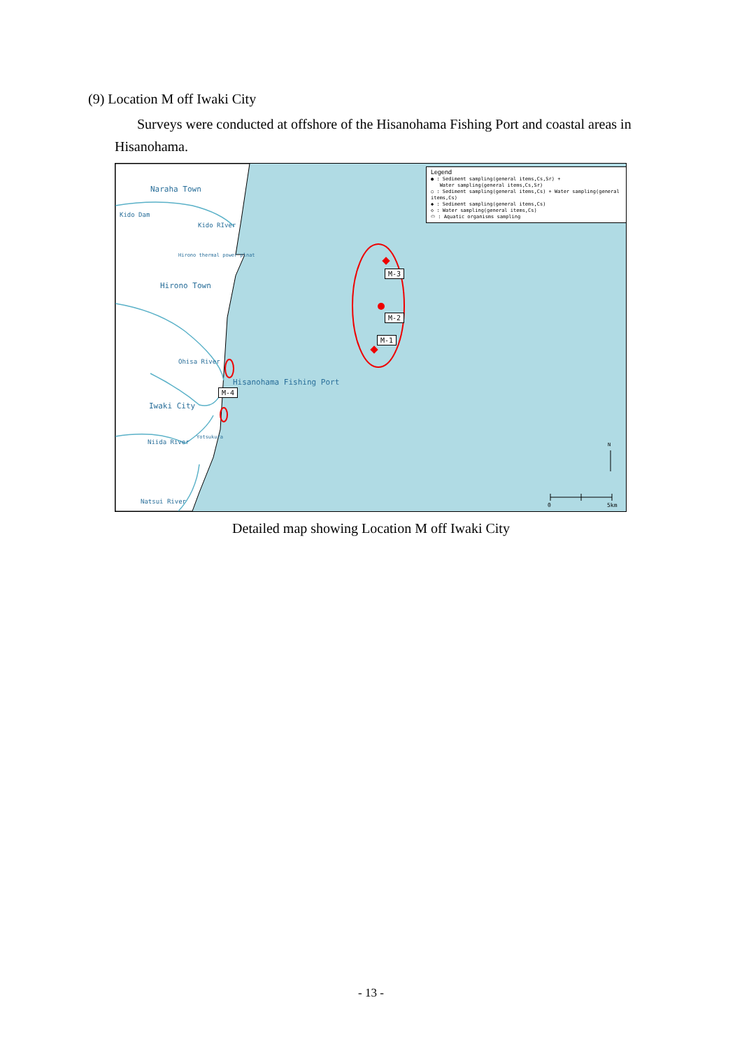(9) Location M off Iwaki City
Surveys were conducted at offshore of the Hisanohama Fishing Port and coastal areas in Hisanohama.
Naraha Town
Kido Dam
Kido RIver
Hirono thermal power plnat
Hirono Town
Ohisa River
Hisanohama Fishing Port
Iwaki City
Yotsukura
Niida River
Natsui River
Legend
● : Sediment sampling(general items,Cs,Sr) +
Water sampling(general items,Cs,Sr)
○ : Sediment sampling(general items,Cs) + Water sampling(general items,Cs)
◆ : Sediment sampling(general items,Cs)
◇ : Water sampling(general items,Cs)
⬭ : Aquatic organisms sampling
M-3
M-2
M-1
M-4
N
0 5km
Detailed map showing Location M off Iwaki City
- 13 -